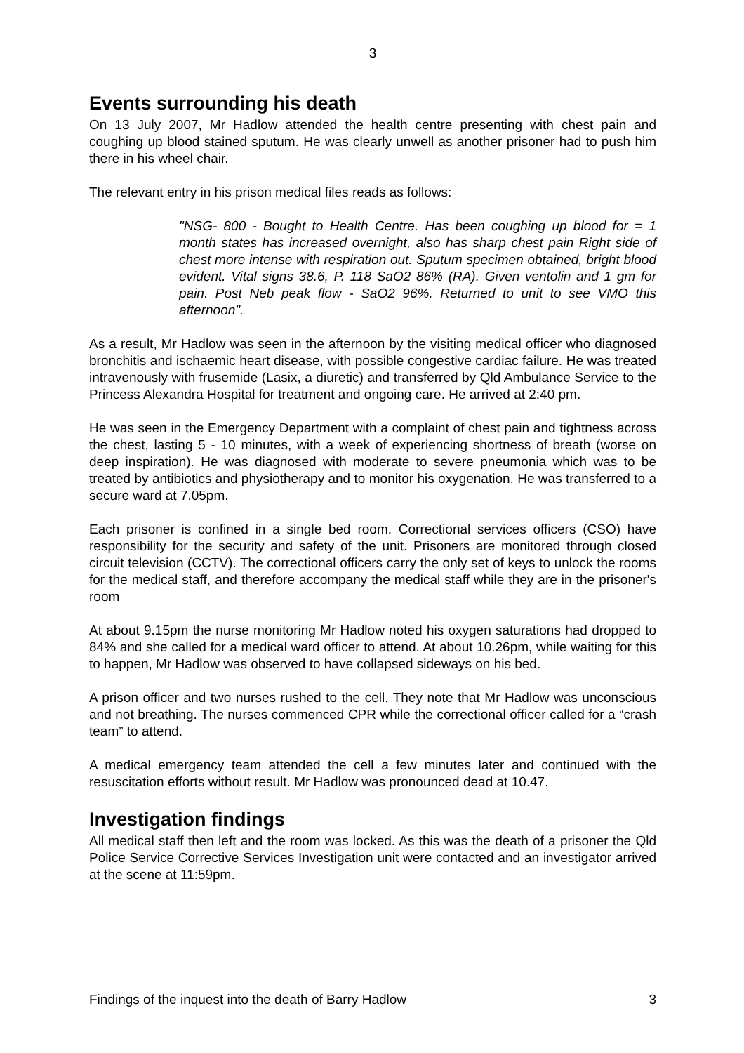3
Events surrounding his death
On 13 July 2007, Mr Hadlow attended the health centre presenting with chest pain and coughing up blood stained sputum. He was clearly unwell as another prisoner had to push him there in his wheel chair.
The relevant entry in his prison medical files reads as follows:
"NSG- 800 - Bought to Health Centre. Has been coughing up blood for = 1 month states has increased overnight, also has sharp chest pain Right side of chest more intense with respiration out. Sputum specimen obtained, bright blood evident. Vital signs 38.6, P. 118 SaO2 86% (RA). Given ventolin and 1 gm for pain. Post Neb peak flow - SaO2 96%. Returned to unit to see VMO this afternoon".
As a result, Mr Hadlow was seen in the afternoon by the visiting medical officer who diagnosed bronchitis and ischaemic heart disease, with possible congestive cardiac failure. He was treated intravenously with frusemide (Lasix, a diuretic) and transferred by Qld Ambulance Service to the Princess Alexandra Hospital for treatment and ongoing care. He arrived at 2:40 pm.
He was seen in the Emergency Department with a complaint of chest pain and tightness across the chest, lasting 5 - 10 minutes, with a week of experiencing shortness of breath (worse on deep inspiration). He was diagnosed with moderate to severe pneumonia which was to be treated by antibiotics and physiotherapy and to monitor his oxygenation. He was transferred to a secure ward at 7.05pm.
Each prisoner is confined in a single bed room. Correctional services officers (CSO) have responsibility for the security and safety of the unit. Prisoners are monitored through closed circuit television (CCTV). The correctional officers carry the only set of keys to unlock the rooms for the medical staff, and therefore accompany the medical staff while they are in the prisoner's room
At about 9.15pm the nurse monitoring Mr Hadlow noted his oxygen saturations had dropped to 84% and she called for a medical ward officer to attend. At about 10.26pm, while waiting for this to happen, Mr Hadlow was observed to have collapsed sideways on his bed.
A prison officer and two nurses rushed to the cell. They note that Mr Hadlow was unconscious and not breathing. The nurses commenced CPR while the correctional officer called for a “crash team” to attend.
A medical emergency team attended the cell a few minutes later and continued with the resuscitation efforts without result. Mr Hadlow was pronounced dead at 10.47.
Investigation findings
All medical staff then left and the room was locked. As this was the death of a prisoner the Qld Police Service Corrective Services Investigation unit were contacted and an investigator arrived at the scene at 11:59pm.
Findings of the inquest into the death of Barry Hadlow 3